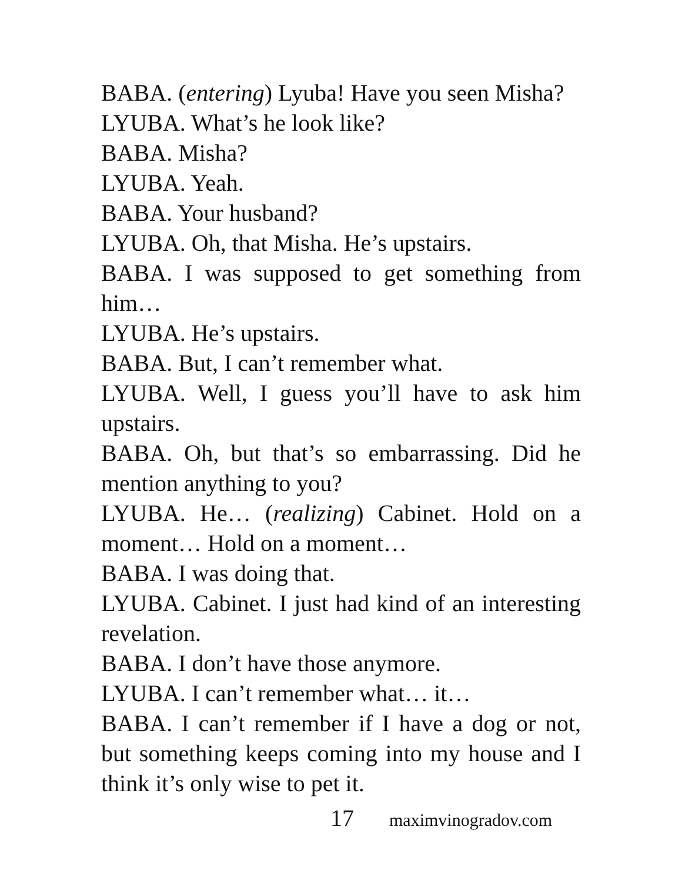BABA. (entering) Lyuba! Have you seen Misha?
LYUBA. What’s he look like?
BABA. Misha?
LYUBA. Yeah.
BABA. Your husband?
LYUBA. Oh, that Misha. He’s upstairs.
BABA. I was supposed to get something from him…
LYUBA. He’s upstairs.
BABA. But, I can’t remember what.
LYUBA. Well, I guess you’ll have to ask him upstairs.
BABA. Oh, but that’s so embarrassing. Did he mention anything to you?
LYUBA. He… (realizing) Cabinet. Hold on a moment… Hold on a moment…
BABA. I was doing that.
LYUBA. Cabinet. I just had kind of an interesting revelation.
BABA. I don’t have those anymore.
LYUBA. I can’t remember what… it…
BABA. I can’t remember if I have a dog or not, but something keeps coming into my house and I think it’s only wise to pet it.
17 maximvinogradov.com